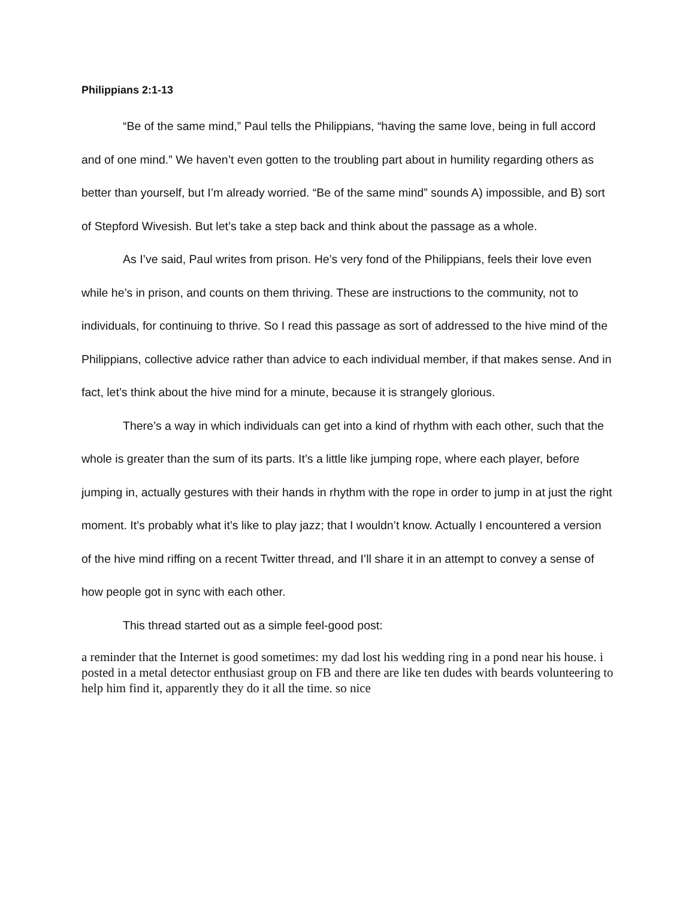Philippians 2:1-13
“Be of the same mind,” Paul tells the Philippians, “having the same love, being in full accord and of one mind.” We haven’t even gotten to the troubling part about in humility regarding others as better than yourself, but I’m already worried. “Be of the same mind” sounds A) impossible, and B) sort of Stepford Wivesish. But let’s take a step back and think about the passage as a whole.
As I’ve said, Paul writes from prison. He’s very fond of the Philippians, feels their love even while he’s in prison, and counts on them thriving. These are instructions to the community, not to individuals, for continuing to thrive. So I read this passage as sort of addressed to the hive mind of the Philippians, collective advice rather than advice to each individual member, if that makes sense. And in fact, let’s think about the hive mind for a minute, because it is strangely glorious.
There’s a way in which individuals can get into a kind of rhythm with each other, such that the whole is greater than the sum of its parts. It’s a little like jumping rope, where each player, before jumping in, actually gestures with their hands in rhythm with the rope in order to jump in at just the right moment. It’s probably what it’s like to play jazz; that I wouldn’t know. Actually I encountered a version of the hive mind riffing on a recent Twitter thread, and I’ll share it in an attempt to convey a sense of how people got in sync with each other.
This thread started out as a simple feel-good post:
a reminder that the Internet is good sometimes: my dad lost his wedding ring in a pond near his house. i posted in a metal detector enthusiast group on FB and there are like ten dudes with beards volunteering to help him find it, apparently they do it all the time. so nice